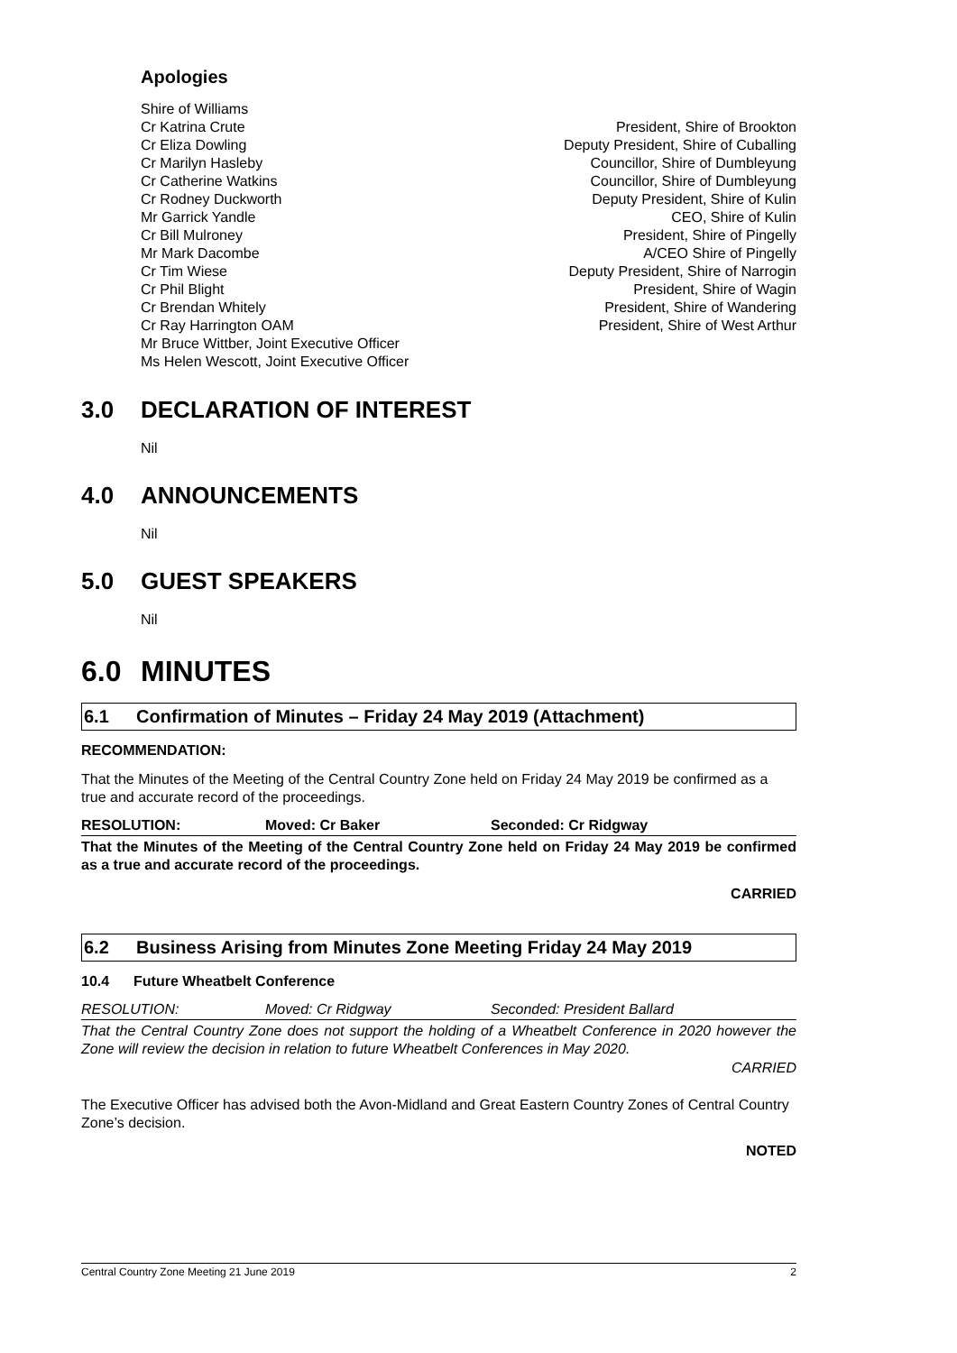Apologies
Shire of Williams
Cr Katrina Crute President, Shire of Brookton
Cr Eliza Dowling Deputy President, Shire of Cuballing
Cr Marilyn Hasleby Councillor, Shire of Dumbleyung
Cr Catherine Watkins Councillor, Shire of Dumbleyung
Cr Rodney Duckworth Deputy President, Shire of Kulin
Mr Garrick Yandle CEO, Shire of Kulin
Cr Bill Mulroney President, Shire of Pingelly
Mr Mark Dacombe A/CEO Shire of Pingelly
Cr Tim Wiese Deputy President, Shire of Narrogin
Cr Phil Blight President, Shire of Wagin
Cr Brendan Whitely President, Shire of Wandering
Cr Ray Harrington OAM President, Shire of West Arthur
Mr Bruce Wittber, Joint Executive Officer
Ms Helen Wescott, Joint Executive Officer
3.0 DECLARATION OF INTEREST
Nil
4.0 ANNOUNCEMENTS
Nil
5.0 GUEST SPEAKERS
Nil
6.0 MINUTES
6.1 Confirmation of Minutes – Friday 24 May 2019 (Attachment)
RECOMMENDATION:
That the Minutes of the Meeting of the Central Country Zone held on Friday 24 May 2019 be confirmed as a true and accurate record of the proceedings.
RESOLUTION: Moved: Cr Baker Seconded: Cr Ridgway
That the Minutes of the Meeting of the Central Country Zone held on Friday 24 May 2019 be confirmed as a true and accurate record of the proceedings.
CARRIED
6.2 Business Arising from Minutes Zone Meeting Friday 24 May 2019
10.4 Future Wheatbelt Conference
RESOLUTION: Moved: Cr Ridgway Seconded: President Ballard
That the Central Country Zone does not support the holding of a Wheatbelt Conference in 2020 however the Zone will review the decision in relation to future Wheatbelt Conferences in May 2020.
CARRIED
The Executive Officer has advised both the Avon-Midland and Great Eastern Country Zones of Central Country Zone’s decision.
NOTED
Central Country Zone Meeting 21 June 2019 2